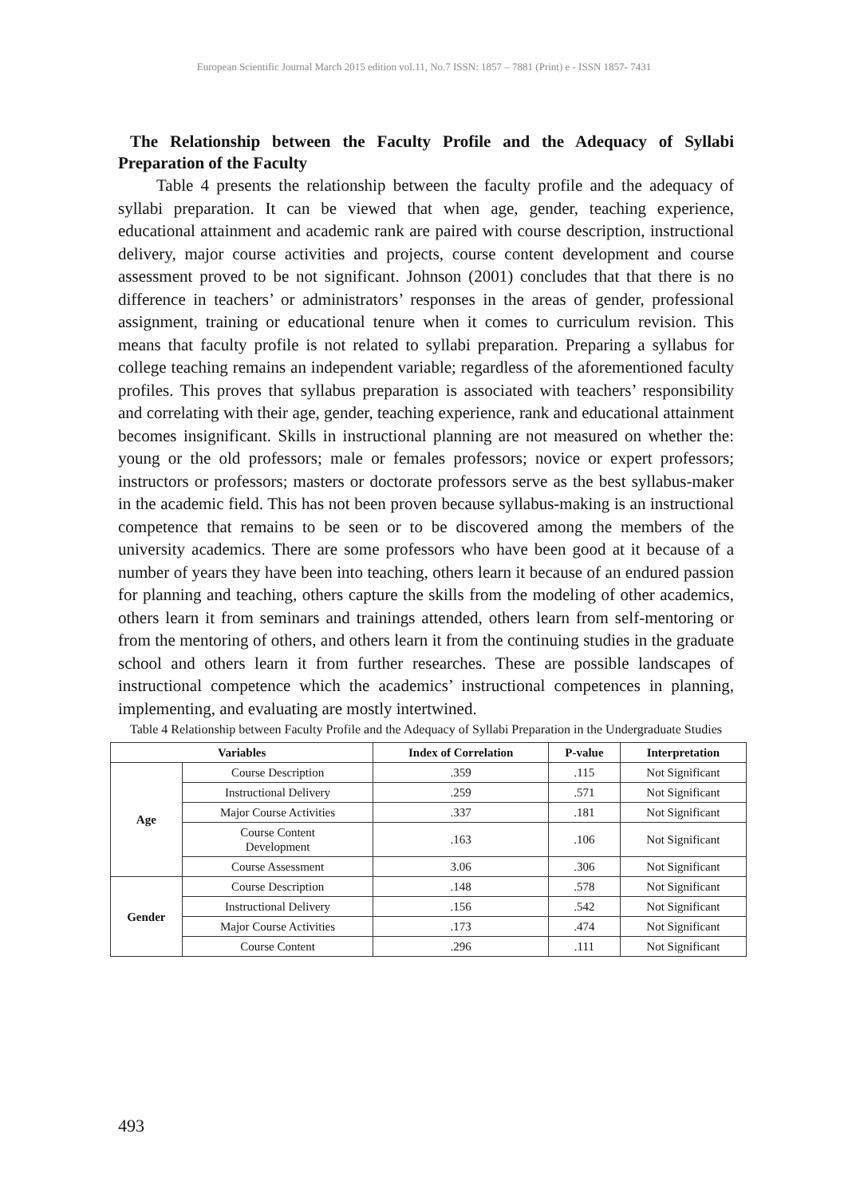European Scientific Journal March 2015 edition vol.11, No.7 ISSN: 1857 – 7881 (Print) e - ISSN 1857- 7431
The Relationship between the Faculty Profile and the Adequacy of Syllabi Preparation of the Faculty
Table 4 presents the relationship between the faculty profile and the adequacy of syllabi preparation. It can be viewed that when age, gender, teaching experience, educational attainment and academic rank are paired with course description, instructional delivery, major course activities and projects, course content development and course assessment proved to be not significant. Johnson (2001) concludes that that there is no difference in teachers’ or administrators’ responses in the areas of gender, professional assignment, training or educational tenure when it comes to curriculum revision. This means that faculty profile is not related to syllabi preparation. Preparing a syllabus for college teaching remains an independent variable; regardless of the aforementioned faculty profiles. This proves that syllabus preparation is associated with teachers’ responsibility and correlating with their age, gender, teaching experience, rank and educational attainment becomes insignificant. Skills in instructional planning are not measured on whether the: young or the old professors; male or females professors; novice or expert professors; instructors or professors; masters or doctorate professors serve as the best syllabus-maker in the academic field. This has not been proven because syllabus-making is an instructional competence that remains to be seen or to be discovered among the members of the university academics. There are some professors who have been good at it because of a number of years they have been into teaching, others learn it because of an endured passion for planning and teaching, others capture the skills from the modeling of other academics, others learn it from seminars and trainings attended, others learn from self-mentoring or from the mentoring of others, and others learn it from the continuing studies in the graduate school and others learn it from further researches. These are possible landscapes of instructional competence which the academics’ instructional competences in planning, implementing, and evaluating are mostly intertwined.
Table 4 Relationship between Faculty Profile and the Adequacy of Syllabi Preparation in the Undergraduate Studies
| Variables | | Index of Correlation | P-value | Interpretation |
| --- | --- | --- | --- | --- |
| Age | Course Description | .359 | .115 | Not Significant |
| | Instructional Delivery | .259 | .571 | Not Significant |
| | Major Course Activities | .337 | .181 | Not Significant |
| | Course Content Development | .163 | .106 | Not Significant |
| | Course Assessment | 3.06 | .306 | Not Significant |
| Gender | Course Description | .148 | .578 | Not Significant |
| | Instructional Delivery | .156 | .542 | Not Significant |
| | Major Course Activities | .173 | .474 | Not Significant |
| | Course Content | .296 | .111 | Not Significant |
493